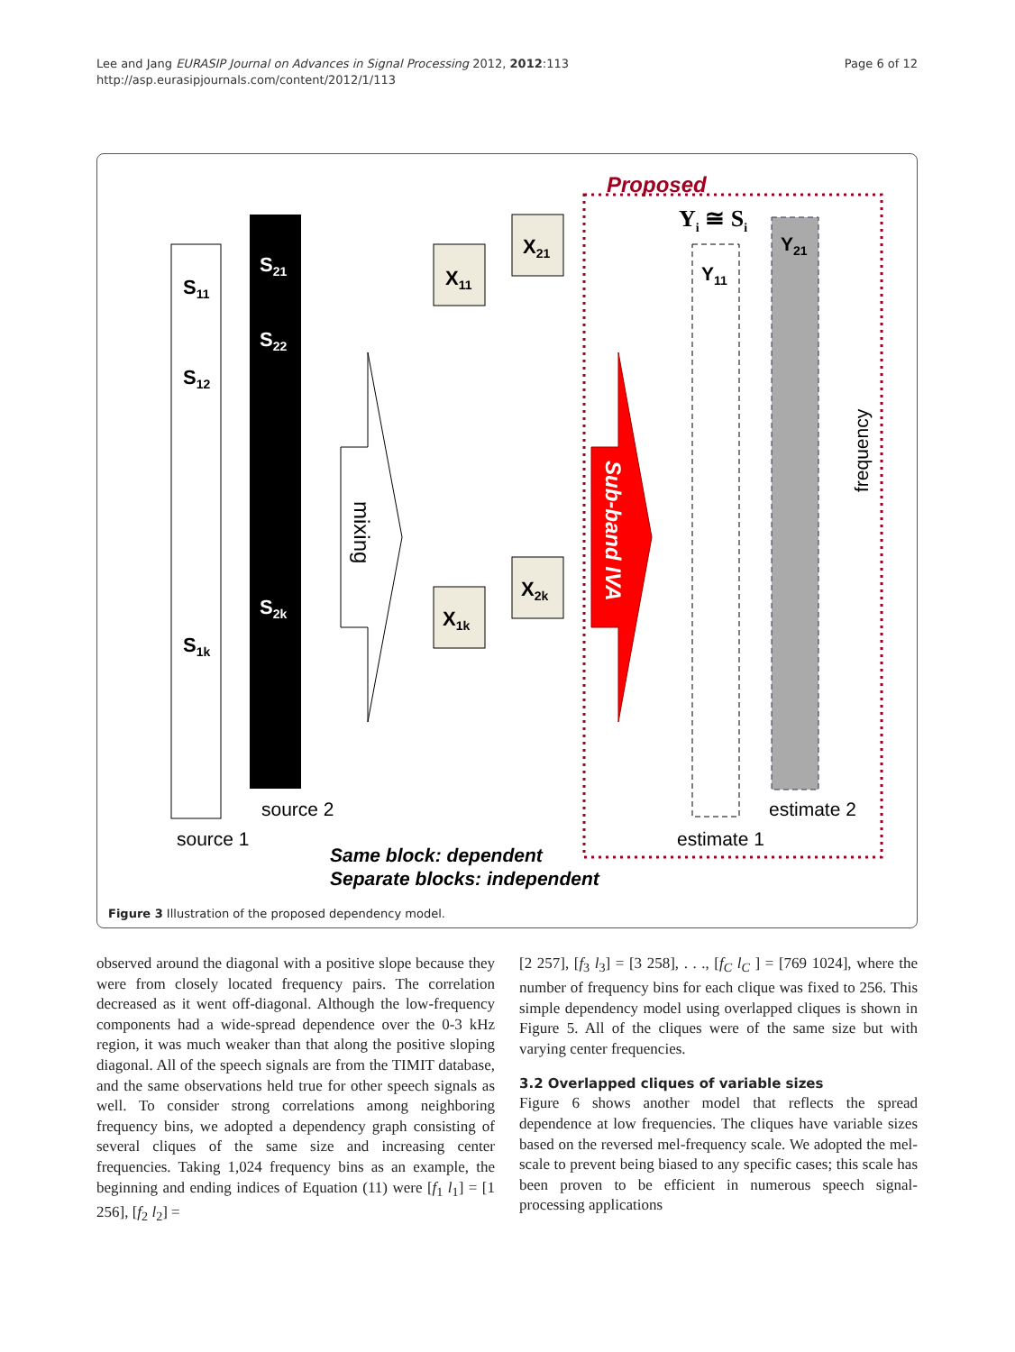Page 6 of 12 Lee and Jang EURASIP Journal on Advances in Signal Processing 2012, 2012:113
http://asp.eurasipjournals.com/content/2012/1/113
S11
S12
S1k
S21
S22
S2k
source 1
source 2
mixing
X11
X21
X1k
X2k
Sub-band IVA
Proposed
Yi ≅ Si
Y11
Y21
estimate 1
estimate 2
frequency
Same block: dependent
Separate blocks: independent
Figure 3 Illustration of the proposed dependency model.
observed around the diagonal with a positive slope because they were from closely located frequency pairs. The correlation decreased as it went off-diagonal. Although the low-frequency components had a wide-spread dependence over the 0-3 kHz region, it was much weaker than that along the positive sloping diagonal. All of the speech signals are from the TIMIT database, and the same observations held true for other speech signals as well. To consider strong correlations among neighboring frequency bins, we adopted a dependency graph consisting of several cliques of the same size and increasing center frequencies. Taking 1,024 frequency bins as an example, the beginning and ending indices of Equation (11) were [f<sub>1</sub> l<sub>1</sub>] = [1 256], [f<sub>2</sub> l<sub>2</sub>] =
[2 257], [f<sub>3</sub> l<sub>3</sub>] = [3 258], . . ., [f<sub>C</sub> l<sub>C</sub> ] = [769 1024], where the number of frequency bins for each clique was fixed to 256. This simple dependency model using overlapped cliques is shown in Figure 5. All of the cliques were of the same size but with varying center frequencies.
3.2 Overlapped cliques of variable sizes
Figure 6 shows another model that reflects the spread dependence at low frequencies. The cliques have variable sizes based on the reversed mel-frequency scale. We adopted the mel-scale to prevent being biased to any specific cases; this scale has been proven to be efficient in numerous speech signal-processing applications